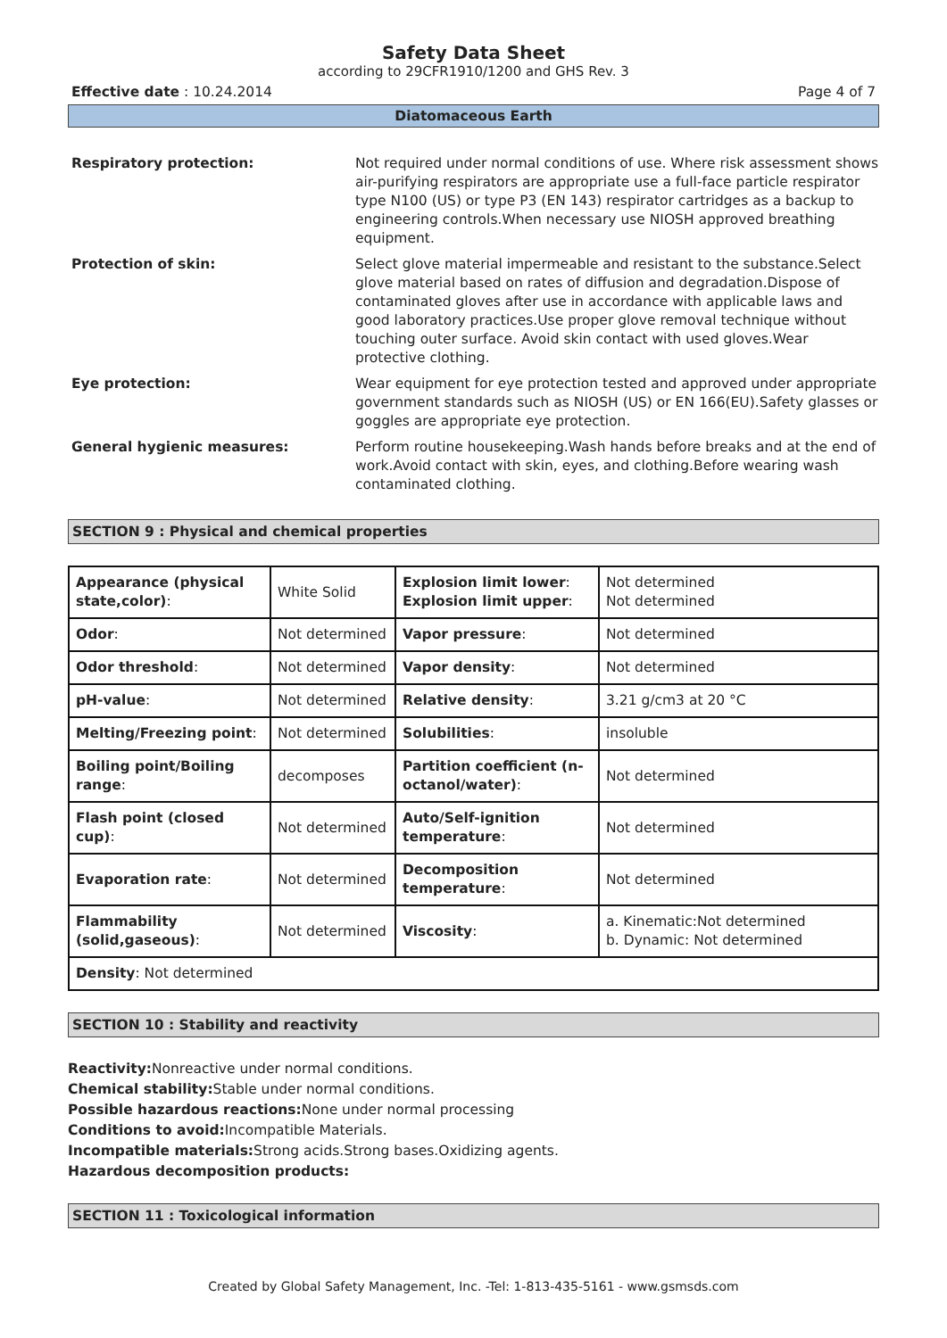Safety Data Sheet
according to 29CFR1910/1200 and GHS Rev. 3
Effective date : 10.24.2014 Page 4 of 7
Diatomaceous Earth
Respiratory protection:
Not required under normal conditions of use. Where risk assessment shows air-purifying respirators are appropriate use a full-face particle respirator type N100 (US) or type P3 (EN 143) respirator cartridges as a backup to engineering controls.When necessary use NIOSH approved breathing equipment.
Protection of skin:
Select glove material impermeable and resistant to the substance.Select glove material based on rates of diffusion and degradation.Dispose of contaminated gloves after use in accordance with applicable laws and good laboratory practices.Use proper glove removal technique without touching outer surface. Avoid skin contact with used gloves.Wear protective clothing.
Eye protection:
Wear equipment for eye protection tested and approved under appropriate government standards such as NIOSH (US) or EN 166(EU).Safety glasses or goggles are appropriate eye protection.
General hygienic measures:
Perform routine housekeeping.Wash hands before breaks and at the end of work.Avoid contact with skin, eyes, and clothing.Before wearing wash contaminated clothing.
SECTION 9 : Physical and chemical properties
| Appearance (physical state,color) : | White Solid | Explosion limit lower : Explosion limit upper : | Not determined Not determined |
| Odor : | Not determined | Vapor pressure : | Not determined |
| Odor threshold : | Not determined | Vapor density : | Not determined |
| pH-value : | Not determined | Relative density : | 3.21 g/cm3 at 20 °C |
| Melting/Freezing point : | Not determined | Solubilities : | insoluble |
| Boiling point/Boiling range : | decomposes | Partition coefficient (n-octanol/water) : | Not determined |
| Flash point (closed cup) : | Not determined | Auto/Self-ignition temperature : | Not determined |
| Evaporation rate : | Not determined | Decomposition temperature : | Not determined |
| Flammability (solid,gaseous) : | Not determined | Viscosity : | a. Kinematic:Not determined b. Dynamic: Not determined |
| Density : Not determined | | | |
SECTION 10 : Stability and reactivity
Reactivity: Nonreactive under normal conditions.
Chemical stability: Stable under normal conditions.
Possible hazardous reactions: None under normal processing
Conditions to avoid: Incompatible Materials.
Incompatible materials: Strong acids.Strong bases.Oxidizing agents.
Hazardous decomposition products:
SECTION 11 : Toxicological information
Created by Global Safety Management, Inc. -Tel: 1-813-435-5161 - www.gsmsds.com